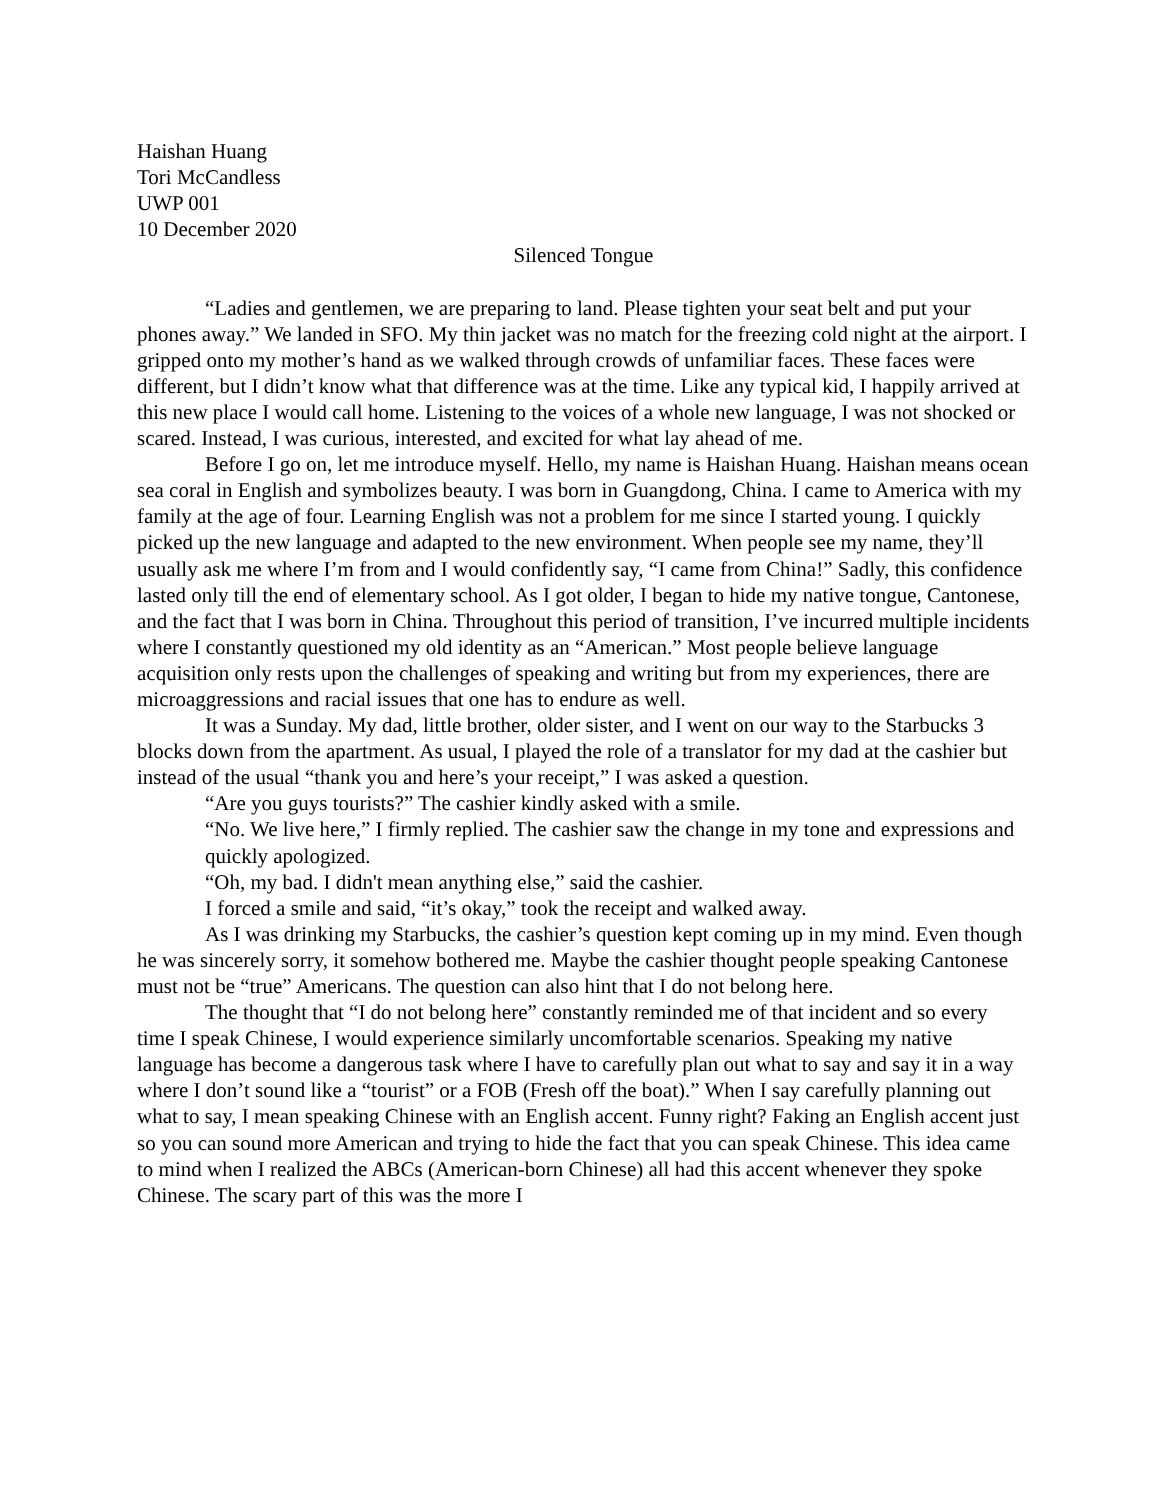Haishan Huang
Tori McCandless
UWP 001
10 December 2020
Silenced Tongue
“Ladies and gentlemen, we are preparing to land. Please tighten your seat belt and put your phones away.” We landed in SFO. My thin jacket was no match for the freezing cold night at the airport. I gripped onto my mother’s hand as we walked through crowds of unfamiliar faces. These faces were different, but I didn’t know what that difference was at the time. Like any typical kid, I happily arrived at this new place I would call home. Listening to the voices of a whole new language, I was not shocked or scared. Instead, I was curious, interested, and excited for what lay ahead of me.
Before I go on, let me introduce myself. Hello, my name is Haishan Huang. Haishan means ocean sea coral in English and symbolizes beauty. I was born in Guangdong, China. I came to America with my family at the age of four. Learning English was not a problem for me since I started young. I quickly picked up the new language and adapted to the new environment. When people see my name, they’ll usually ask me where I’m from and I would confidently say, “I came from China!” Sadly, this confidence lasted only till the end of elementary school. As I got older, I began to hide my native tongue, Cantonese, and the fact that I was born in China. Throughout this period of transition, I’ve incurred multiple incidents where I constantly questioned my old identity as an “American.” Most people believe language acquisition only rests upon the challenges of speaking and writing but from my experiences, there are microaggressions and racial issues that one has to endure as well.
It was a Sunday. My dad, little brother, older sister, and I went on our way to the Starbucks 3 blocks down from the apartment. As usual, I played the role of a translator for my dad at the cashier but instead of the usual “thank you and here’s your receipt,” I was asked a question.
“Are you guys tourists?” The cashier kindly asked with a smile.
“No. We live here,” I firmly replied. The cashier saw the change in my tone and expressions and quickly apologized.
“Oh, my bad. I didn't mean anything else,” said the cashier.
I forced a smile and said, “it’s okay,” took the receipt and walked away.
As I was drinking my Starbucks, the cashier’s question kept coming up in my mind. Even though he was sincerely sorry, it somehow bothered me. Maybe the cashier thought people speaking Cantonese must not be “true” Americans. The question can also hint that I do not belong here.
The thought that “I do not belong here” constantly reminded me of that incident and so every time I speak Chinese, I would experience similarly uncomfortable scenarios. Speaking my native language has become a dangerous task where I have to carefully plan out what to say and say it in a way where I don’t sound like a “tourist” or a FOB (Fresh off the boat).” When I say carefully planning out what to say, I mean speaking Chinese with an English accent. Funny right? Faking an English accent just so you can sound more American and trying to hide the fact that you can speak Chinese. This idea came to mind when I realized the ABCs (American-born Chinese) all had this accent whenever they spoke Chinese. The scary part of this was the more I